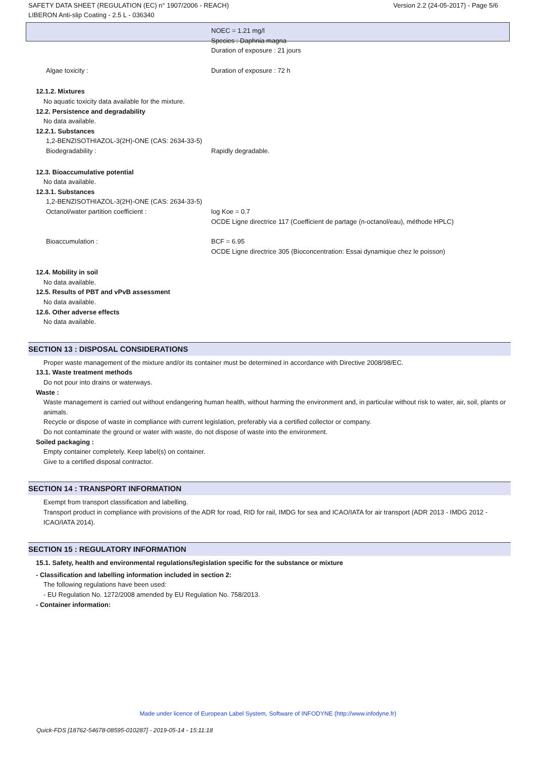SAFETY DATA SHEET (REGULATION (EC) n° 1907/2006 - REACH)
LIBERON Anti-slip Coating - 2.5 L - 036340
Version 2.2 (24-05-2017) - Page 5/6
NOEC = 1.21 mg/l
Species : Daphnia magna
Duration of exposure : 21 jours
Algae toxicity : Duration of exposure : 72 h
12.1.2. Mixtures
No aquatic toxicity data available for the mixture.
12.2. Persistence and degradability
No data available.
12.2.1. Substances
1,2-BENZISOTHIAZOL-3(2H)-ONE (CAS: 2634-33-5)
Biodegradability : Rapidly degradable.
12.3. Bioaccumulative potential
No data available.
12.3.1. Substances
1,2-BENZISOTHIAZOL-3(2H)-ONE (CAS: 2634-33-5)
Octanol/water partition coefficient : log Koe = 0.7
OCDE Ligne directrice 117 (Coefficient de partage (n-octanol/eau), méthode HPLC)
Bioaccumulation : BCF = 6.95
OCDE Ligne directrice 305 (Bioconcentration: Essai dynamique chez le poisson)
12.4. Mobility in soil
No data available.
12.5. Results of PBT and vPvB assessment
No data available.
12.6. Other adverse effects
No data available.
SECTION 13 : DISPOSAL CONSIDERATIONS
Proper waste management of the mixture and/or its container must be determined in accordance with Directive 2008/98/EC.
13.1. Waste treatment methods
Do not pour into drains or waterways.
Waste :
Waste management is carried out without endangering human health, without harming the environment and, in particular without risk to water, air, soil, plants or animals.
Recycle or dispose of waste in compliance with current legislation, preferably via a certified collector or company.
Do not contaminate the ground or water with waste, do not dispose of waste into the environment.
Soiled packaging :
Empty container completely. Keep label(s) on container.
Give to a certified disposal contractor.
SECTION 14 : TRANSPORT INFORMATION
Exempt from transport classification and labelling.
Transport product in compliance with provisions of the ADR for road, RID for rail, IMDG for sea and ICAO/IATA for air transport (ADR 2013 - IMDG 2012 - ICAO/IATA 2014).
SECTION 15 : REGULATORY INFORMATION
15.1. Safety, health and environmental regulations/legislation specific for the substance or mixture
- Classification and labelling information included in section 2:
The following regulations have been used:
- EU Regulation No. 1272/2008 amended by EU Regulation No. 758/2013.
- Container information:
Made under licence of European Label System, Software of INFODYNE (http://www.infodyne.fr)
Quick-FDS [18762-54678-08595-010287] - 2019-05-14 - 15:11:18